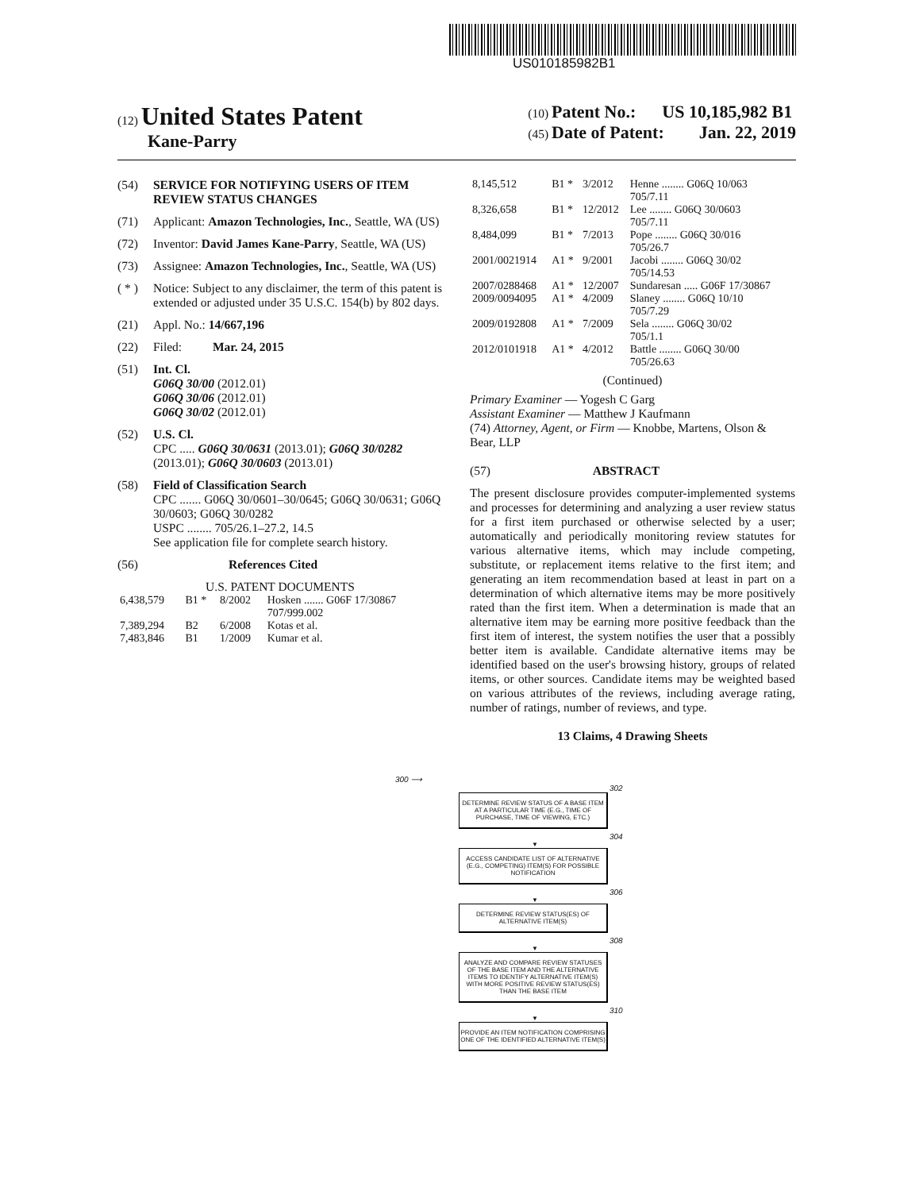US010185982B1
(12) United States Patent
Kane-Parry
(10) Patent No.: US 10,185,982 B1
(45) Date of Patent: Jan. 22, 2019
(54) SERVICE FOR NOTIFYING USERS OF ITEM REVIEW STATUS CHANGES
(71) Applicant: Amazon Technologies, Inc., Seattle, WA (US)
(72) Inventor: David James Kane-Parry, Seattle, WA (US)
(73) Assignee: Amazon Technologies, Inc., Seattle, WA (US)
( * ) Notice: Subject to any disclaimer, the term of this patent is extended or adjusted under 35 U.S.C. 154(b) by 802 days.
(21) Appl. No.: 14/667,196
(22) Filed: Mar. 24, 2015
(51) Int. Cl.
G06Q 30/00 (2012.01)
G06Q 30/06 (2012.01)
G06Q 30/02 (2012.01)
(52) U.S. Cl.
CPC ..... G06Q 30/0631 (2013.01); G06Q 30/0282 (2013.01); G06Q 30/0603 (2013.01)
(58) Field of Classification Search
CPC ....... G06Q 30/0601–30/0645; G06Q 30/0631; G06Q 30/0603; G06Q 30/0282
USPC ........ 705/26.1–27.2, 14.5
See application file for complete search history.
(56) References Cited
U.S. PATENT DOCUMENTS
| 6,438,579 | B1 * | 8/2002 | Hosken ....... G06F 17/30867 707/999.002 |
| 7,389,294 | B2 | 6/2008 | Kotas et al. |
| 7,483,846 | B1 | 1/2009 | Kumar et al. |
| 8,145,512 | B1 * | 3/2012 | Henne ........ G06Q 10/063 705/7.11 |
| 8,326,658 | B1 * | 12/2012 | Lee ........ G06Q 30/0603 705/7.11 |
| 8,484,099 | B1 * | 7/2013 | Pope ........ G06Q 30/016 705/26.7 |
| 2001/0021914 | A1 * | 9/2001 | Jacobi ........ G06Q 30/02 705/14.53 |
| 2007/0288468 | A1 * | 12/2007 | Sundaresan ..... G06F 17/30867 |
| 2009/0094095 | A1 * | 4/2009 | Slaney ........ G06Q 10/10 705/7.29 |
| 2009/0192808 | A1 * | 7/2009 | Sela ........ G06Q 30/02 705/1.1 |
| 2012/0101918 | A1 * | 4/2012 | Battle ........ G06Q 30/00 705/26.63 |
(Continued)
Primary Examiner — Yogesh C Garg
Assistant Examiner — Matthew J Kaufmann
(74) Attorney, Agent, or Firm — Knobbe, Martens, Olson & Bear, LLP
(57) ABSTRACT
The present disclosure provides computer-implemented systems and processes for determining and analyzing a user review status for a first item purchased or otherwise selected by a user; automatically and periodically monitoring review statutes for various alternative items, which may include competing, substitute, or replacement items relative to the first item; and generating an item recommendation based at least in part on a determination of which alternative items may be more positively rated than the first item. When a determination is made that an alternative item may be earning more positive feedback than the first item of interest, the system notifies the user that a possibly better item is available. Candidate alternative items may be identified based on the user's browsing history, groups of related items, or other sources. Candidate items may be weighted based on various attributes of the reviews, including average rating, number of ratings, number of reviews, and type.
13 Claims, 4 Drawing Sheets
300 ⟶
302
DETERMINE REVIEW STATUS OF A BASE ITEM AT A PARTICULAR TIME (E.G., TIME OF PURCHASE, TIME OF VIEWING, ETC.)
304
▼
ACCESS CANDIDATE LIST OF ALTERNATIVE (E.G., COMPETING) ITEM(S) FOR POSSIBLE NOTIFICATION
306
▼
DETERMINE REVIEW STATUS(ES) OF ALTERNATIVE ITEM(S)
308
▼
ANALYZE AND COMPARE REVIEW STATUSES OF THE BASE ITEM AND THE ALTERNATIVE ITEMS TO IDENTIFY ALTERNATIVE ITEM(S) WITH MORE POSITIVE REVIEW STATUS(ES) THAN THE BASE ITEM
310
▼
PROVIDE AN ITEM NOTIFICATION COMPRISING ONE OF THE IDENTIFIED ALTERNATIVE ITEM(S)